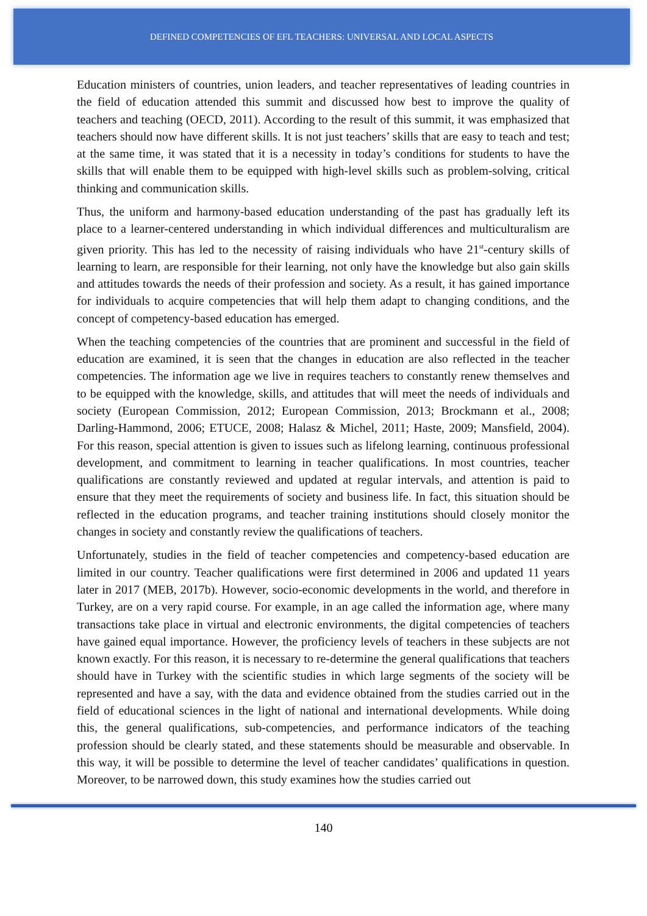DEFINED COMPETENCIES OF EFL TEACHERS: UNIVERSAL AND LOCAL ASPECTS
Education ministers of countries, union leaders, and teacher representatives of leading countries in the field of education attended this summit and discussed how best to improve the quality of teachers and teaching (OECD, 2011). According to the result of this summit, it was emphasized that teachers should now have different skills. It is not just teachers’ skills that are easy to teach and test; at the same time, it was stated that it is a necessity in today’s conditions for students to have the skills that will enable them to be equipped with high-level skills such as problem-solving, critical thinking and communication skills.
Thus, the uniform and harmony-based education understanding of the past has gradually left its place to a learner-centered understanding in which individual differences and multiculturalism are given priority. This has led to the necessity of raising individuals who have 21<sup>st</sup>-century skills of learning to learn, are responsible for their learning, not only have the knowledge but also gain skills and attitudes towards the needs of their profession and society. As a result, it has gained importance for individuals to acquire competencies that will help them adapt to changing conditions, and the concept of competency-based education has emerged.
When the teaching competencies of the countries that are prominent and successful in the field of education are examined, it is seen that the changes in education are also reflected in the teacher competencies. The information age we live in requires teachers to constantly renew themselves and to be equipped with the knowledge, skills, and attitudes that will meet the needs of individuals and society (European Commission, 2012; European Commission, 2013; Brockmann et al., 2008; Darling-Hammond, 2006; ETUCE, 2008; Halasz & Michel, 2011; Haste, 2009; Mansfield, 2004). For this reason, special attention is given to issues such as lifelong learning, continuous professional development, and commitment to learning in teacher qualifications. In most countries, teacher qualifications are constantly reviewed and updated at regular intervals, and attention is paid to ensure that they meet the requirements of society and business life. In fact, this situation should be reflected in the education programs, and teacher training institutions should closely monitor the changes in society and constantly review the qualifications of teachers.
Unfortunately, studies in the field of teacher competencies and competency-based education are limited in our country. Teacher qualifications were first determined in 2006 and updated 11 years later in 2017 (MEB, 2017b). However, socio-economic developments in the world, and therefore in Turkey, are on a very rapid course. For example, in an age called the information age, where many transactions take place in virtual and electronic environments, the digital competencies of teachers have gained equal importance. However, the proficiency levels of teachers in these subjects are not known exactly. For this reason, it is necessary to re-determine the general qualifications that teachers should have in Turkey with the scientific studies in which large segments of the society will be represented and have a say, with the data and evidence obtained from the studies carried out in the field of educational sciences in the light of national and international developments. While doing this, the general qualifications, sub-competencies, and performance indicators of the teaching profession should be clearly stated, and these statements should be measurable and observable. In this way, it will be possible to determine the level of teacher candidates’ qualifications in question. Moreover, to be narrowed down, this study examines how the studies carried out
140